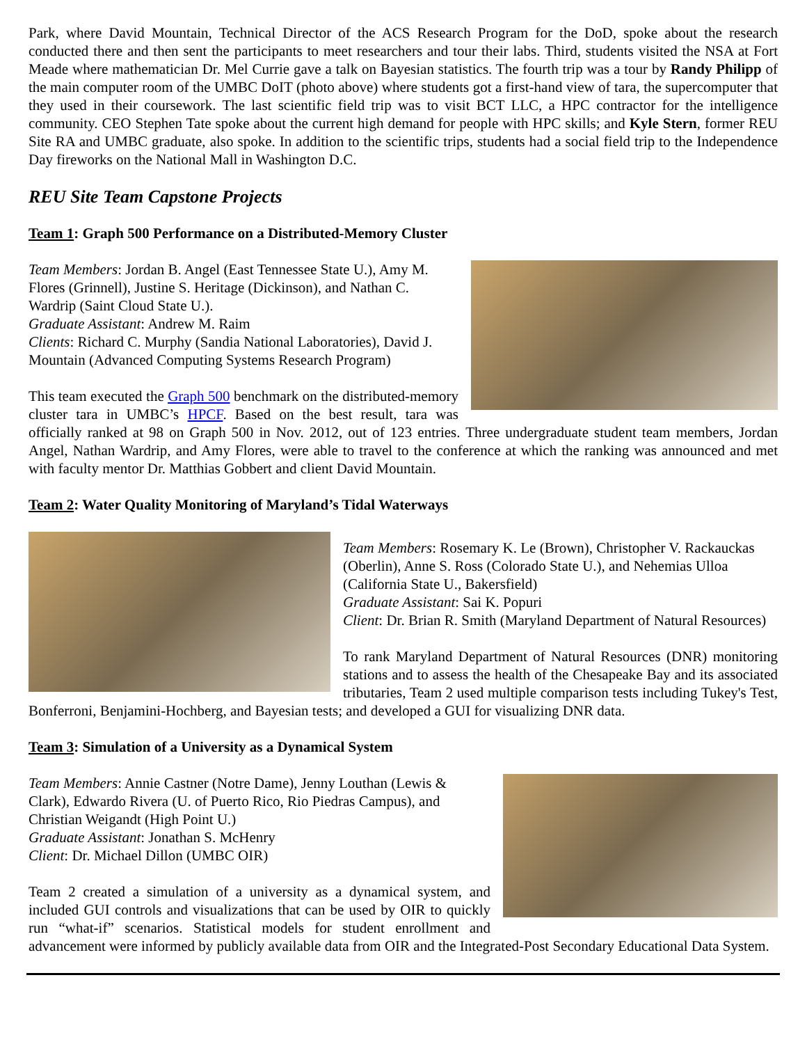Park, where David Mountain, Technical Director of the ACS Research Program for the DoD, spoke about the research conducted there and then sent the participants to meet researchers and tour their labs. Third, students visited the NSA at Fort Meade where mathematician Dr. Mel Currie gave a talk on Bayesian statistics. The fourth trip was a tour by Randy Philipp of the main computer room of the UMBC DoIT (photo above) where students got a first-hand view of tara, the supercomputer that they used in their coursework. The last scientific field trip was to visit BCT LLC, a HPC contractor for the intelligence community. CEO Stephen Tate spoke about the current high demand for people with HPC skills; and Kyle Stern, former REU Site RA and UMBC graduate, also spoke. In addition to the scientific trips, students had a social field trip to the Independence Day fireworks on the National Mall in Washington D.C.
REU Site Team Capstone Projects
Team 1: Graph 500 Performance on a Distributed-Memory Cluster
Team Members: Jordan B. Angel (East Tennessee State U.), Amy M. Flores (Grinnell), Justine S. Heritage (Dickinson), and Nathan C. Wardrip (Saint Cloud State U.).
Graduate Assistant: Andrew M. Raim
Clients: Richard C. Murphy (Sandia National Laboratories), David J. Mountain (Advanced Computing Systems Research Program)
This team executed the Graph 500 benchmark on the distributed-memory cluster tara in UMBC’s HPCF. Based on the best result, tara was officially ranked at 98 on Graph 500 in Nov. 2012, out of 123 entries. Three undergraduate student team members, Jordan Angel, Nathan Wardrip, and Amy Flores, were able to travel to the conference at which the ranking was announced and met with faculty mentor Dr. Matthias Gobbert and client David Mountain.
Team 2: Water Quality Monitoring of Maryland’s Tidal Waterways
Team Members: Rosemary K. Le (Brown), Christopher V. Rackauckas (Oberlin), Anne S. Ross (Colorado State U.), and Nehemias Ulloa (California State U., Bakersfield)
Graduate Assistant: Sai K. Popuri
Client: Dr. Brian R. Smith (Maryland Department of Natural Resources)
To rank Maryland Department of Natural Resources (DNR) monitoring stations and to assess the health of the Chesapeake Bay and its associated tributaries, Team 2 used multiple comparison tests including Tukey's Test, Bonferroni, Benjamini-Hochberg, and Bayesian tests; and developed a GUI for visualizing DNR data.
Team 3: Simulation of a University as a Dynamical System
Team Members: Annie Castner (Notre Dame), Jenny Louthan (Lewis & Clark), Edwardo Rivera (U. of Puerto Rico, Rio Piedras Campus), and Christian Weigandt (High Point U.)
Graduate Assistant: Jonathan S. McHenry
Client: Dr. Michael Dillon (UMBC OIR)
Team 2 created a simulation of a university as a dynamical system, and included GUI controls and visualizations that can be used by OIR to quickly run “what-if” scenarios. Statistical models for student enrollment and advancement were informed by publicly available data from OIR and the Integrated-Post Secondary Educational Data System.